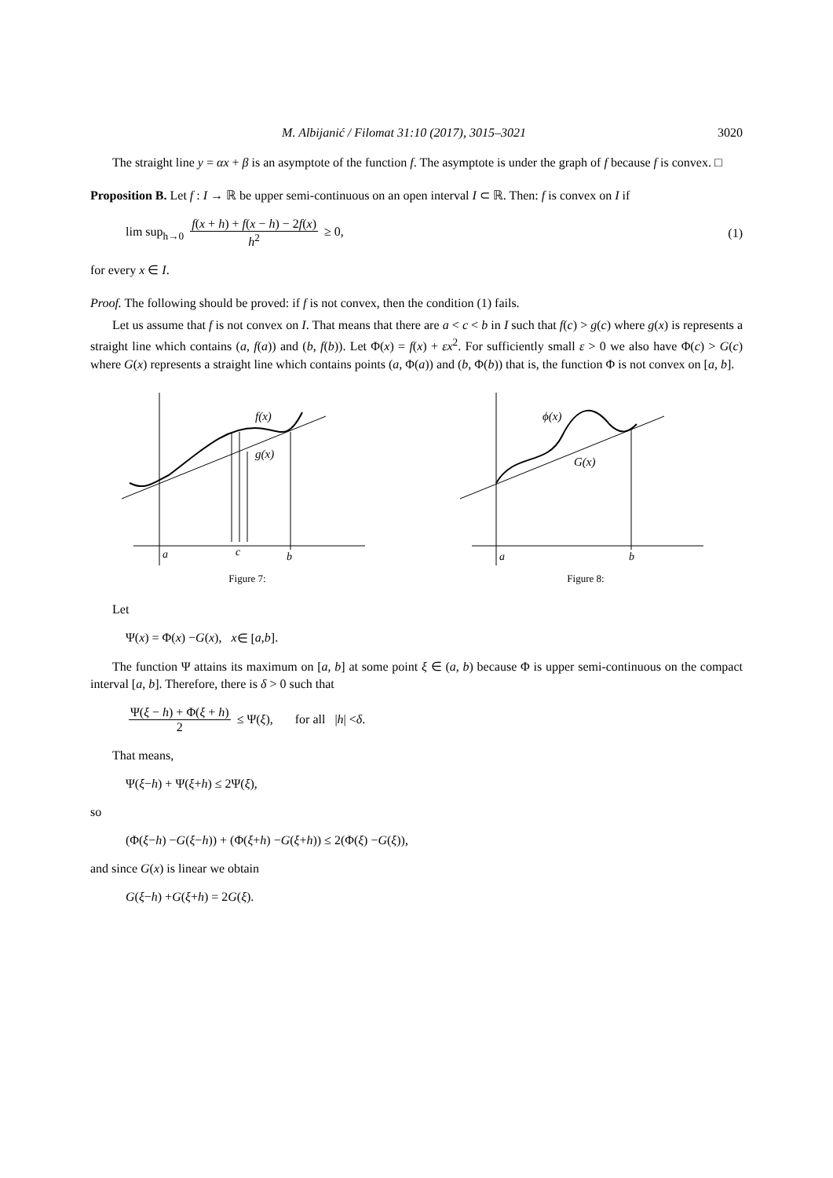M. Albijanić / Filomat 31:10 (2017), 3015–3021 3020
The straight line y = αx + β is an asymptote of the function f. The asymptote is under the graph of f because f is convex. □
Proposition B. Let f : I → ℝ be upper semi-continuous on an open interval I ⊂ ℝ. Then: f is convex on I if
lim sup<sub>h→0</sub> f(x + h) + f(x − h) − 2f(x) h<sup>2</sup> ≥ 0, (1)
for every x ∈ I.
Proof. The following should be proved: if f is not convex, then the condition (1) fails.
Let us assume that f is not convex on I. That means that there are a < c < b in I such that f(c) > g(c) where g(x) is represents a straight line which contains (a, f(a)) and (b, f(b)). Let Φ(x) = f(x) + εx<sup>2</sup>. For sufficiently small ε > 0 we also have Φ(c) > G(c) where G(x) represents a straight line which contains points (a, Φ(a)) and (b, Φ(b)) that is, the function Φ is not convex on [a, b].
f(x)
g(x)
a
c
b
Figure 7:
ϕ(x)
G(x)
a
b
Figure 8:
Let
Ψ(x) = Φ(x) − G (x), x ∈ [a, b].
The function Ψ attains its maximum on [a, b] at some point ξ ∈ (a, b) because Φ is upper semi-continuous on the compact interval [a, b]. Therefore, there is δ > 0 such that
Ψ(ξ − h) + Φ(ξ + h) 2 ≤ Ψ(ξ), for all | h | < δ.
That means,
Ψ(ξ − h) + Ψ(ξ + h) ≤ 2Ψ(ξ),
so
(Φ(ξ − h) − G (ξ − h)) + (Φ(ξ + h) − G (ξ + h)) ≤ 2(Φ(ξ) − G (ξ)),
and since G(x) is linear we obtain
G (ξ − h) + G (ξ + h) = 2 G (ξ).